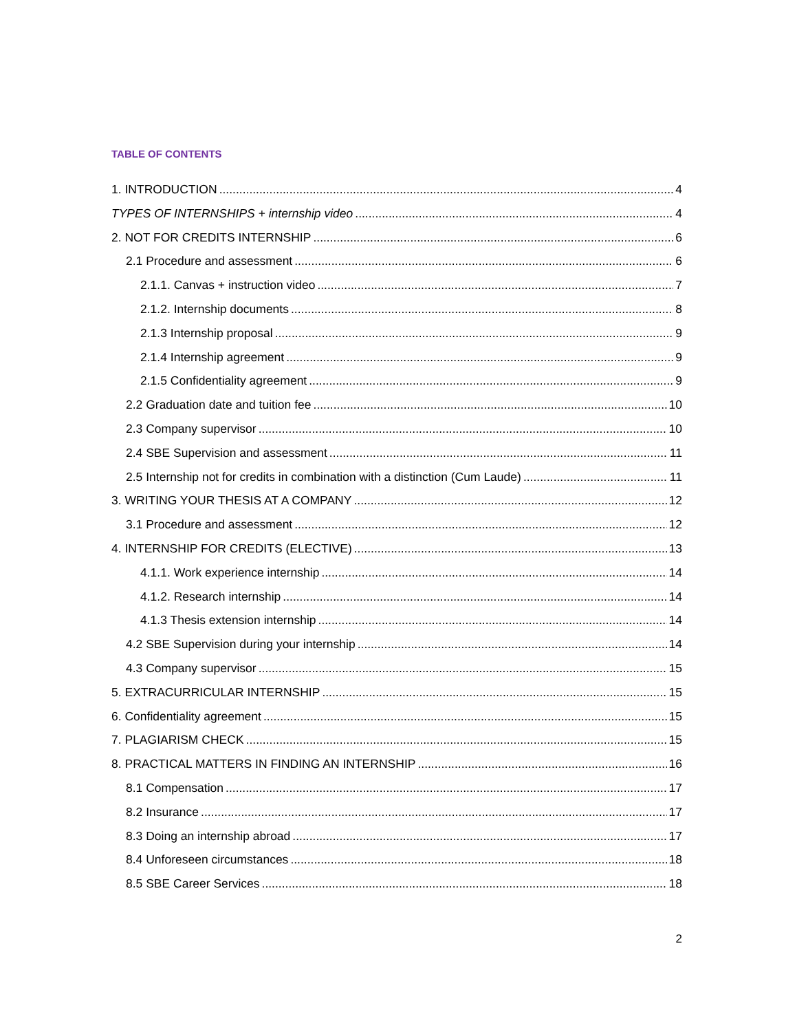TABLE OF CONTENTS
1. INTRODUCTION 4
TYPES OF INTERNSHIPS + internship video 4
2. NOT FOR CREDITS INTERNSHIP 6
2.1 Procedure and assessment 6
2.1.1. Canvas + instruction video 7
2.1.2. Internship documents 8
2.1.3 Internship proposal 9
2.1.4 Internship agreement 9
2.1.5 Confidentiality agreement 9
2.2 Graduation date and tuition fee 10
2.3 Company supervisor 10
2.4 SBE Supervision and assessment 11
2.5 Internship not for credits in combination with a distinction (Cum Laude) 11
3. WRITING YOUR THESIS AT A COMPANY 12
3.1 Procedure and assessment 12
4. INTERNSHIP FOR CREDITS (ELECTIVE) 13
4.1.1. Work experience internship 14
4.1.2. Research internship 14
4.1.3 Thesis extension internship 14
4.2 SBE Supervision during your internship 14
4.3 Company supervisor 15
5. EXTRACURRICULAR INTERNSHIP 15
6. Confidentiality agreement 15
7. PLAGIARISM CHECK 15
8. PRACTICAL MATTERS IN FINDING AN INTERNSHIP 16
8.1 Compensation 17
8.2 Insurance 17
8.3 Doing an internship abroad 17
8.4 Unforeseen circumstances 18
8.5 SBE Career Services 18
2